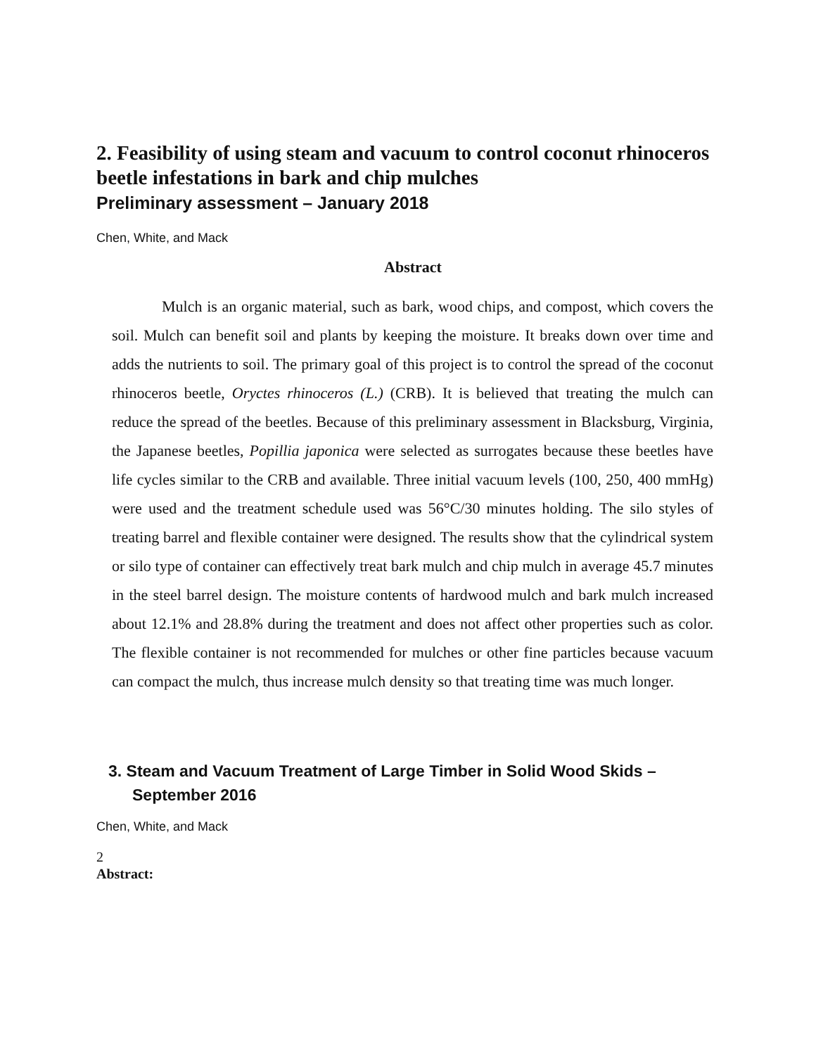2. Feasibility of using steam and vacuum to control coconut rhinoceros beetle infestations in bark and chip mulches
Preliminary assessment – January 2018
Chen, White, and Mack
Abstract
Mulch is an organic material, such as bark, wood chips, and compost, which covers the soil. Mulch can benefit soil and plants by keeping the moisture. It breaks down over time and adds the nutrients to soil. The primary goal of this project is to control the spread of the coconut rhinoceros beetle, Oryctes rhinoceros (L.) (CRB). It is believed that treating the mulch can reduce the spread of the beetles. Because of this preliminary assessment in Blacksburg, Virginia, the Japanese beetles, Popillia japonica were selected as surrogates because these beetles have life cycles similar to the CRB and available. Three initial vacuum levels (100, 250, 400 mmHg) were used and the treatment schedule used was 56°C/30 minutes holding. The silo styles of treating barrel and flexible container were designed. The results show that the cylindrical system or silo type of container can effectively treat bark mulch and chip mulch in average 45.7 minutes in the steel barrel design. The moisture contents of hardwood mulch and bark mulch increased about 12.1% and 28.8% during the treatment and does not affect other properties such as color. The flexible container is not recommended for mulches or other fine particles because vacuum can compact the mulch, thus increase mulch density so that treating time was much longer.
3. Steam and Vacuum Treatment of Large Timber in Solid Wood Skids – September 2016
Chen, White, and Mack
2
Abstract: